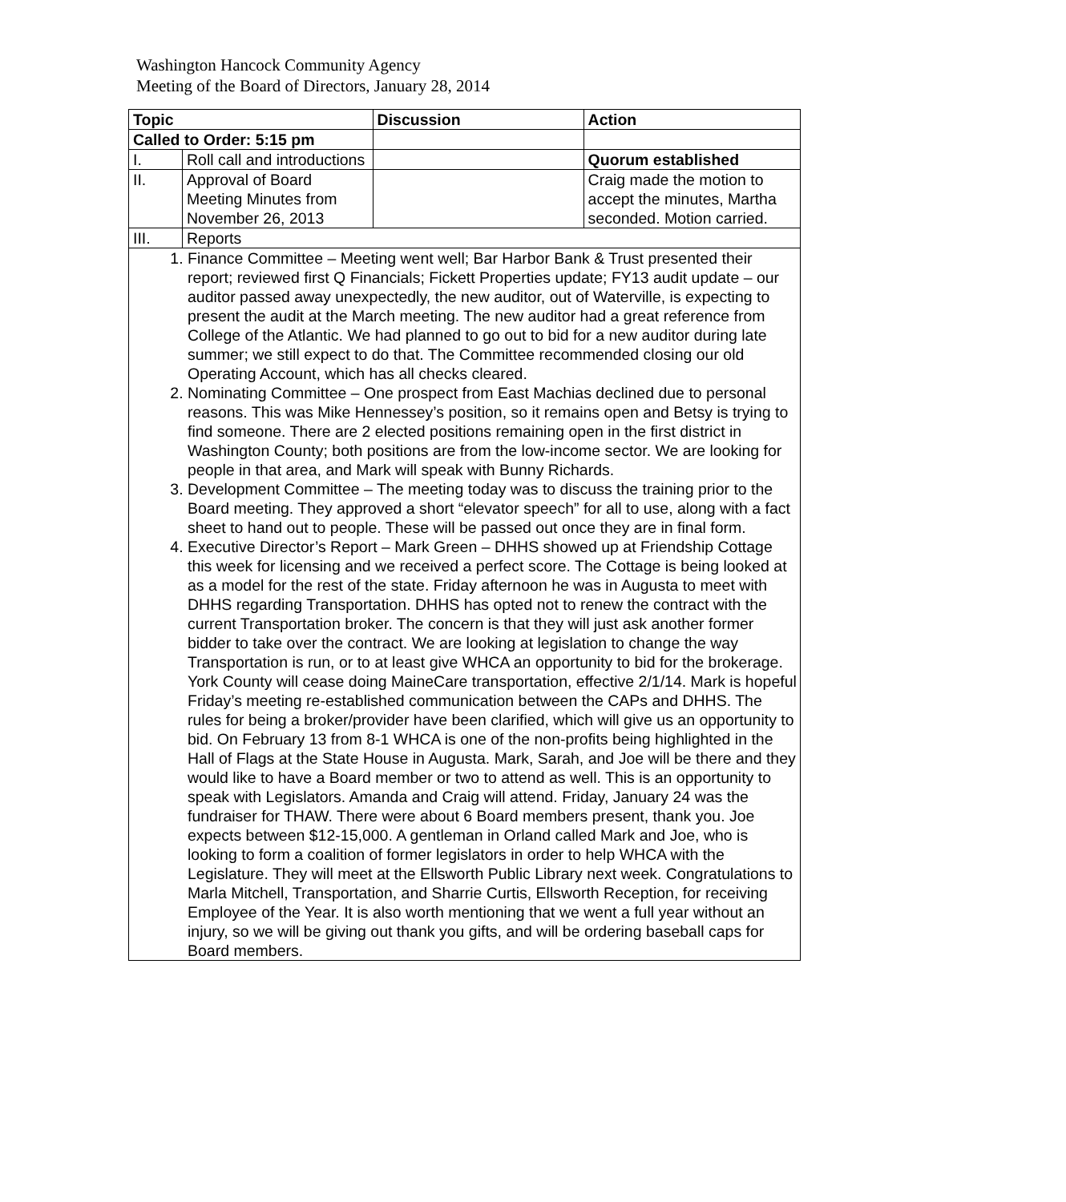Washington Hancock Community Agency
Meeting of the Board of Directors, January 28, 2014
| Topic | | Discussion | Action |
| --- | --- | --- | --- |
| Called to Order: 5:15 pm | | | |
| I. | Roll call and introductions | | Quorum established |
| II. | Approval of Board Meeting Minutes from November 26, 2013 | | Craig made the motion to accept the minutes, Martha seconded. Motion carried. |
| III. | Reports | | |
| 1. Finance Committee – Meeting went well; Bar Harbor Bank & Trust presented their report; reviewed first Q Financials; Fickett Properties update; FY13 audit update – our auditor passed away unexpectedly, the new auditor, out of Waterville, is expecting to present the audit at the March meeting. The new auditor had a great reference from College of the Atlantic. We had planned to go out to bid for a new auditor during late summer; we still expect to do that. The Committee recommended closing our old Operating Account, which has all checks cleared. 2. Nominating Committee – One prospect from East Machias declined due to personal reasons. This was Mike Hennessey’s position, so it remains open and Betsy is trying to find someone. There are 2 elected positions remaining open in the first district in Washington County; both positions are from the low-income sector. We are looking for people in that area, and Mark will speak with Bunny Richards. 3. Development Committee – The meeting today was to discuss the training prior to the Board meeting. They approved a short “elevator speech” for all to use, along with a fact sheet to hand out to people. These will be passed out once they are in final form. 4. Executive Director’s Report – Mark Green – DHHS showed up at Friendship Cottage this week for licensing and we received a perfect score. The Cottage is being looked at as a model for the rest of the state. Friday afternoon he was in Augusta to meet with DHHS regarding Transportation. DHHS has opted not to renew the contract with the current Transportation broker. The concern is that they will just ask another former bidder to take over the contract. We are looking at legislation to change the way Transportation is run, or to at least give WHCA an opportunity to bid for the brokerage. York County will cease doing MaineCare transportation, effective 2/1/14. Mark is hopeful Friday’s meeting re-established communication between the CAPs and DHHS. The rules for being a broker/provider have been clarified, which will give us an opportunity to bid. On February 13 from 8-1 WHCA is one of the non-profits being highlighted in the Hall of Flags at the State House in Augusta. Mark, Sarah, and Joe will be there and they would like to have a Board member or two to attend as well. This is an opportunity to speak with Legislators. Amanda and Craig will attend. Friday, January 24 was the fundraiser for THAW. There were about 6 Board members present, thank you. Joe expects between $12-15,000. A gentleman in Orland called Mark and Joe, who is looking to form a coalition of former legislators in order to help WHCA with the Legislature. They will meet at the Ellsworth Public Library next week. Congratulations to Marla Mitchell, Transportation, and Sharrie Curtis, Ellsworth Reception, for receiving Employee of the Year. It is also worth mentioning that we went a full year without an injury, so we will be giving out thank you gifts, and will be ordering baseball caps for Board members. | | | |